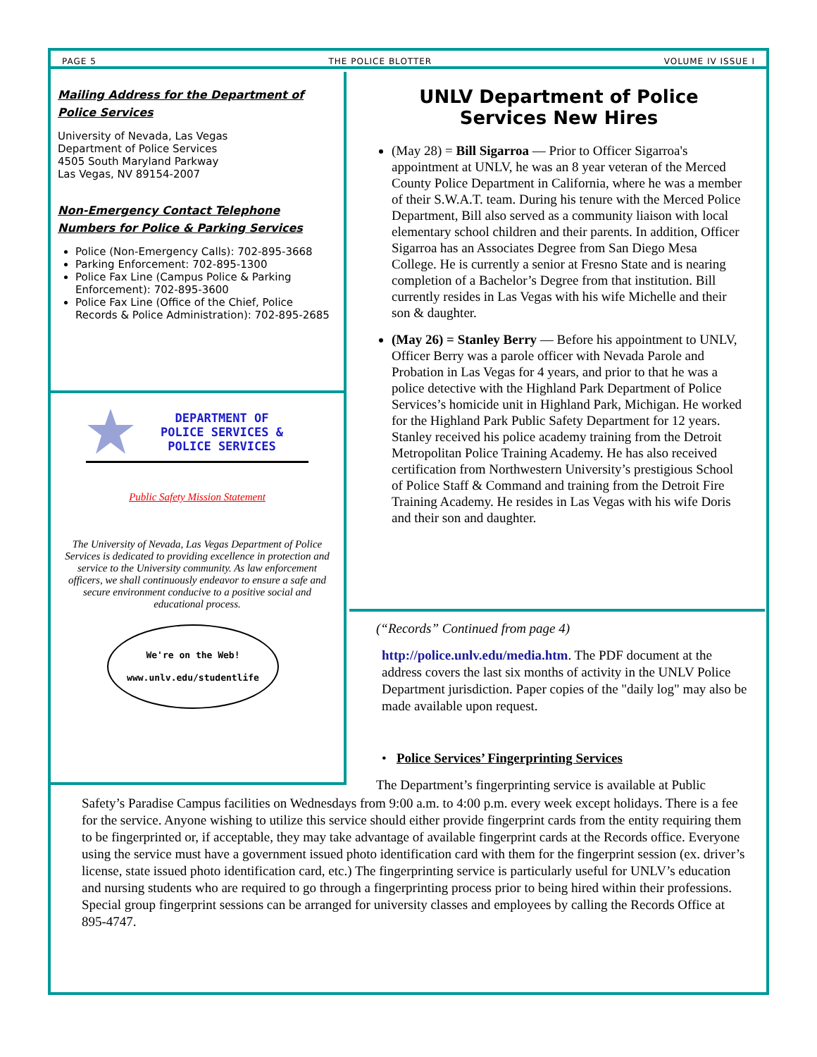PAGE 5 THE POLICE BLOTTER VOLUME IV ISSUE I
Mailing Address for the Department of Police Services
University of Nevada, Las Vegas
Department of Police Services
4505 South Maryland Parkway
Las Vegas, NV 89154-2007
Non-Emergency Contact Telephone Numbers for Police & Parking Services
Police (Non-Emergency Calls): 702-895-3668
Parking Enforcement: 702-895-1300
Police Fax Line (Campus Police & Parking Enforcement): 702-895-3600
Police Fax Line (Office of the Chief, Police Records & Police Administration): 702-895-2685
DEPARTMENT OF
POLICE SERVICES &
POLICE SERVICES
Public Safety Mission Statement
The University of Nevada, Las Vegas Department of Police Services is dedicated to providing excellence in protection and service to the University community. As law enforcement officers, we shall continuously endeavor to ensure a safe and secure environment conducive to a positive social and educational process.
We're on the Web!
www.unlv.edu/studentlife
UNLV Department of Police Services New Hires
(May 28) = Bill Sigarroa — Prior to Officer Sigarroa's appointment at UNLV, he was an 8 year veteran of the Merced County Police Department in California, where he was a member of their S.W.A.T. team. During his tenure with the Merced Police Department, Bill also served as a community liaison with local elementary school children and their parents. In addition, Officer Sigarroa has an Associates Degree from San Diego Mesa College. He is currently a senior at Fresno State and is nearing completion of a Bachelor’s Degree from that institution. Bill currently resides in Las Vegas with his wife Michelle and their son & daughter.
(May 26) = Stanley Berry — Before his appointment to UNLV, Officer Berry was a parole officer with Nevada Parole and Probation in Las Vegas for 4 years, and prior to that he was a police detective with the Highland Park Department of Police Services’s homicide unit in Highland Park, Michigan. He worked for the Highland Park Public Safety Department for 12 years. Stanley received his police academy training from the Detroit Metropolitan Police Training Academy. He has also received certification from Northwestern University’s prestigious School of Police Staff & Command and training from the Detroit Fire Training Academy. He resides in Las Vegas with his wife Doris and their son and daughter.
(“Records” Continued from page 4)
http://police.unlv.edu/media.htm. The PDF document at the address covers the last six months of activity in the UNLV Police Department jurisdiction. Paper copies of the "daily log" may also be made available upon request.
• Police Services’ Fingerprinting Services
The Department’s fingerprinting service is available at Public
Safety’s Paradise Campus facilities on Wednesdays from 9:00 a.m. to 4:00 p.m. every week except holidays. There is a fee for the service. Anyone wishing to utilize this service should either provide fingerprint cards from the entity requiring them to be fingerprinted or, if acceptable, they may take advantage of available fingerprint cards at the Records office. Everyone using the service must have a government issued photo identification card with them for the fingerprint session (ex. driver’s license, state issued photo identification card, etc.) The fingerprinting service is particularly useful for UNLV’s education and nursing students who are required to go through a fingerprinting process prior to being hired within their professions. Special group fingerprint sessions can be arranged for university classes and employees by calling the Records Office at 895-4747.